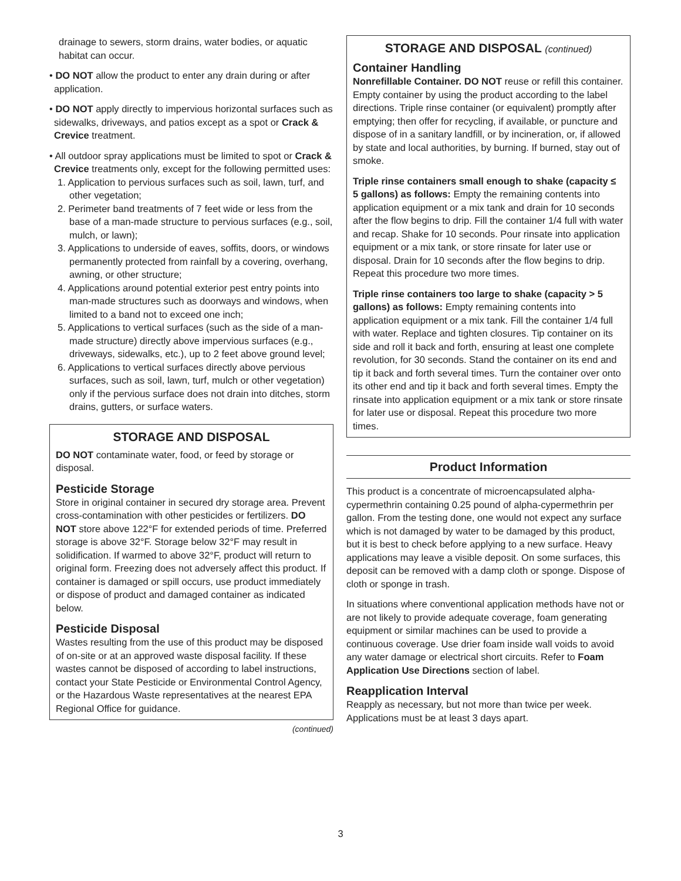drainage to sewers, storm drains, water bodies, or aquatic habitat can occur.
• DO NOT allow the product to enter any drain during or after application.
• DO NOT apply directly to impervious horizontal surfaces such as sidewalks, driveways, and patios except as a spot or Crack & Crevice treatment.
• All outdoor spray applications must be limited to spot or Crack & Crevice treatments only, except for the following permitted uses:
1. Application to pervious surfaces such as soil, lawn, turf, and other vegetation;
2. Perimeter band treatments of 7 feet wide or less from the base of a man-made structure to pervious surfaces (e.g., soil, mulch, or lawn);
3. Applications to underside of eaves, soffits, doors, or windows permanently protected from rainfall by a covering, overhang, awning, or other structure;
4. Applications around potential exterior pest entry points into man-made structures such as doorways and windows, when limited to a band not to exceed one inch;
5. Applications to vertical surfaces (such as the side of a man-made structure) directly above impervious surfaces (e.g., driveways, sidewalks, etc.), up to 2 feet above ground level;
6. Applications to vertical surfaces directly above pervious surfaces, such as soil, lawn, turf, mulch or other vegetation) only if the pervious surface does not drain into ditches, storm drains, gutters, or surface waters.
STORAGE AND DISPOSAL
DO NOT contaminate water, food, or feed by storage or disposal.
Pesticide Storage
Store in original container in secured dry storage area. Prevent cross-contamination with other pesticides or fertilizers. DO NOT store above 122°F for extended periods of time. Preferred storage is above 32°F. Storage below 32°F may result in solidification. If warmed to above 32°F, product will return to original form. Freezing does not adversely affect this product. If container is damaged or spill occurs, use product immediately or dispose of product and damaged container as indicated below.
Pesticide Disposal
Wastes resulting from the use of this product may be disposed of on-site or at an approved waste disposal facility. If these wastes cannot be disposed of according to label instructions, contact your State Pesticide or Environmental Control Agency, or the Hazardous Waste representatives at the nearest EPA Regional Office for guidance.
(continued)
STORAGE AND DISPOSAL (continued)
Container Handling
Nonrefillable Container. DO NOT reuse or refill this container. Empty container by using the product according to the label directions. Triple rinse container (or equivalent) promptly after emptying; then offer for recycling, if available, or puncture and dispose of in a sanitary landfill, or by incineration, or, if allowed by state and local authorities, by burning. If burned, stay out of smoke.
Triple rinse containers small enough to shake (capacity ≤ 5 gallons) as follows: Empty the remaining contents into application equipment or a mix tank and drain for 10 seconds after the flow begins to drip. Fill the container 1/4 full with water and recap. Shake for 10 seconds. Pour rinsate into application equipment or a mix tank, or store rinsate for later use or disposal. Drain for 10 seconds after the flow begins to drip. Repeat this procedure two more times.
Triple rinse containers too large to shake (capacity > 5 gallons) as follows: Empty remaining contents into application equipment or a mix tank. Fill the container 1/4 full with water. Replace and tighten closures. Tip container on its side and roll it back and forth, ensuring at least one complete revolution, for 30 seconds. Stand the container on its end and tip it back and forth several times. Turn the container over onto its other end and tip it back and forth several times. Empty the rinsate into application equipment or a mix tank or store rinsate for later use or disposal. Repeat this procedure two more times.
Product Information
This product is a concentrate of microencapsulated alpha-cypermethrin containing 0.25 pound of alpha-cypermethrin per gallon. From the testing done, one would not expect any surface which is not damaged by water to be damaged by this product, but it is best to check before applying to a new surface. Heavy applications may leave a visible deposit. On some surfaces, this deposit can be removed with a damp cloth or sponge. Dispose of cloth or sponge in trash.
In situations where conventional application methods have not or are not likely to provide adequate coverage, foam generating equipment or similar machines can be used to provide a continuous coverage. Use drier foam inside wall voids to avoid any water damage or electrical short circuits. Refer to Foam Application Use Directions section of label.
Reapplication Interval
Reapply as necessary, but not more than twice per week. Applications must be at least 3 days apart.
3